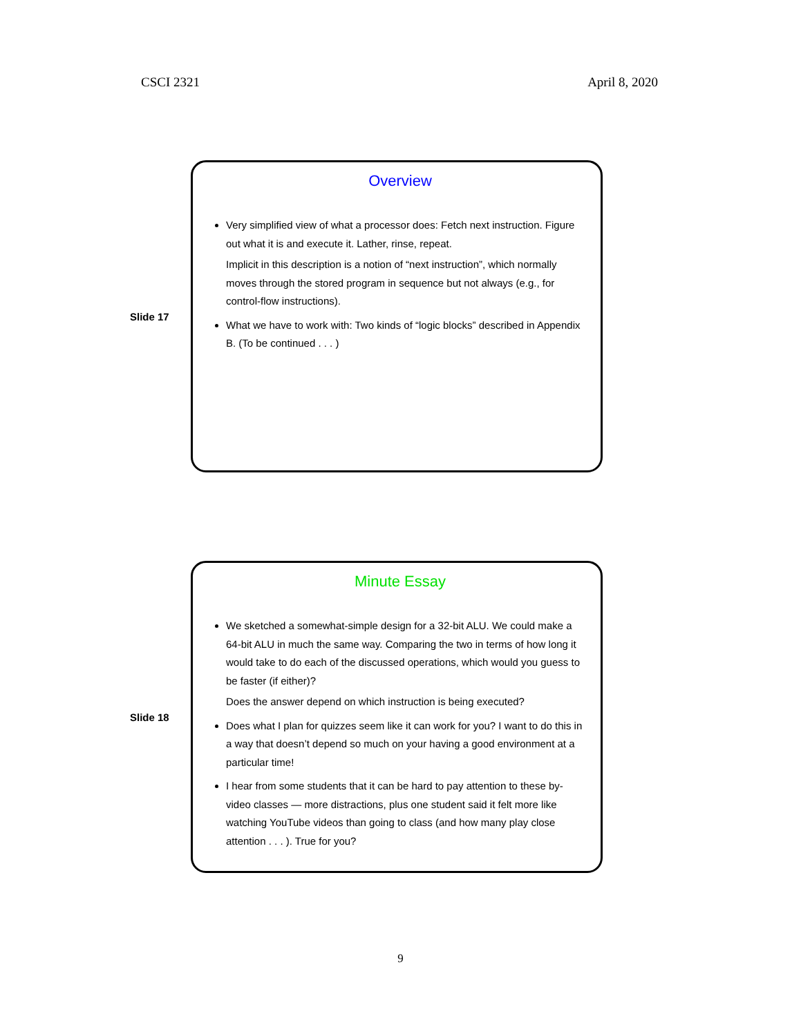CSCI 2321 April 8, 2020
Slide 17
Overview
Very simplified view of what a processor does: Fetch next instruction. Figure out what it is and execute it. Lather, rinse, repeat.
Implicit in this description is a notion of “next instruction”, which normally moves through the stored program in sequence but not always (e.g., for control-flow instructions).
What we have to work with: Two kinds of “logic blocks” described in Appendix B. (To be continued . . . )
Slide 18
Minute Essay
We sketched a somewhat-simple design for a 32-bit ALU. We could make a 64-bit ALU in much the same way. Comparing the two in terms of how long it would take to do each of the discussed operations, which would you guess to be faster (if either)?
Does the answer depend on which instruction is being executed?
Does what I plan for quizzes seem like it can work for you? I want to do this in a way that doesn’t depend so much on your having a good environment at a particular time!
I hear from some students that it can be hard to pay attention to these by-video classes — more distractions, plus one student said it felt more like watching YouTube videos than going to class (and how many play close attention . . . ). True for you?
9